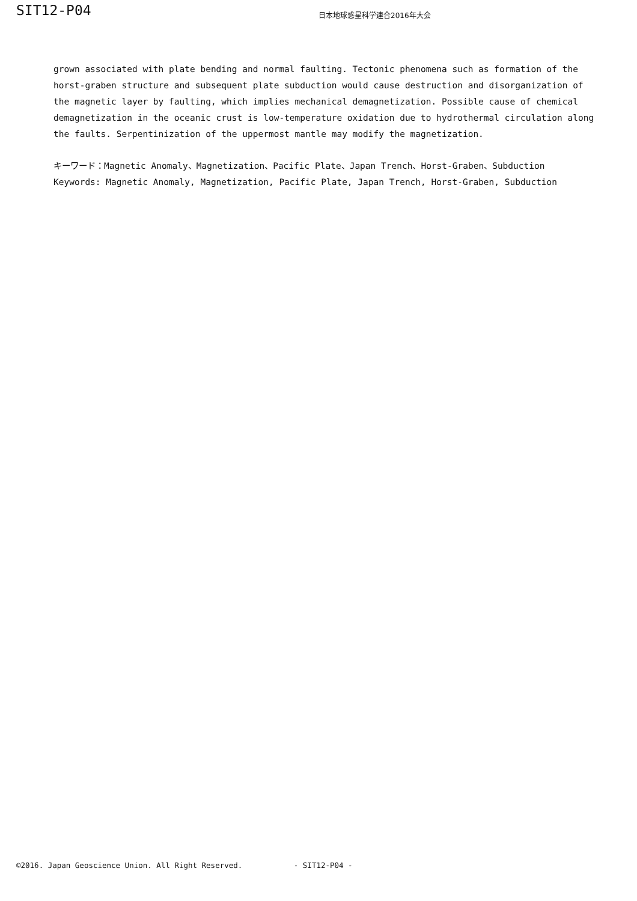SIT12-P04
日本地球惑星科学連合2016年大会
grown associated with plate bending and normal faulting. Tectonic phenomena such as formation of the horst-graben structure and subsequent plate subduction would cause destruction and disorganization of the magnetic layer by faulting, which implies mechanical demagnetization. Possible cause of chemical demagnetization in the oceanic crust is low-temperature oxidation due to hydrothermal circulation along the faults. Serpentinization of the uppermost mantle may modify the magnetization.
キーワード：Magnetic Anomaly、Magnetization、Pacific Plate、Japan Trench、Horst-Graben、Subduction
Keywords: Magnetic Anomaly, Magnetization, Pacific Plate, Japan Trench, Horst-Graben, Subduction
©2016. Japan Geoscience Union. All Right Reserved. - SIT12-P04 -